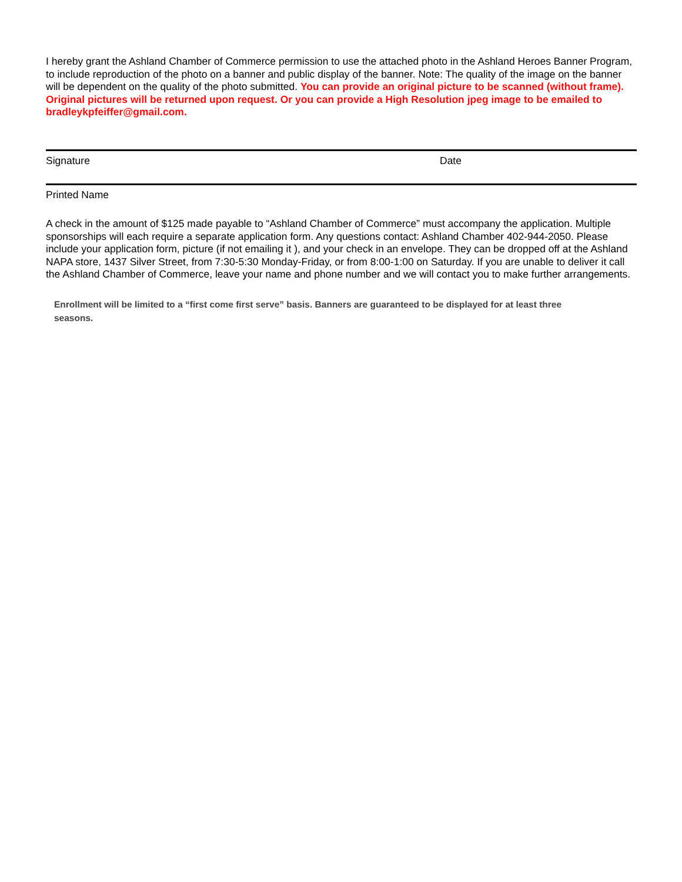I hereby grant the Ashland Chamber of Commerce permission to use the attached photo in the Ashland Heroes Banner Program, to include reproduction of the photo on a banner and public display of the banner. Note: The quality of the image on the banner will be dependent on the quality of the photo submitted. You can provide an original picture to be scanned (without frame). Original pictures will be returned upon request. Or you can provide a High Resolution jpeg image to be emailed to bradleykpfeiffer@gmail.com.
Signature Date
Printed Name
A check in the amount of $125 made payable to “Ashland Chamber of Commerce” must accompany the application. Multiple sponsorships will each require a separate application form. Any questions contact: Ashland Chamber 402-944-2050. Please include your application form, picture (if not emailing it ), and your check in an envelope. They can be dropped off at the Ashland NAPA store, 1437 Silver Street, from 7:30-5:30 Monday-Friday, or from 8:00-1:00 on Saturday. If you are unable to deliver it call the Ashland Chamber of Commerce, leave your name and phone number and we will contact you to make further arrangements.
Enrollment will be limited to a “first come first serve” basis. Banners are guaranteed to be displayed for at least three seasons.